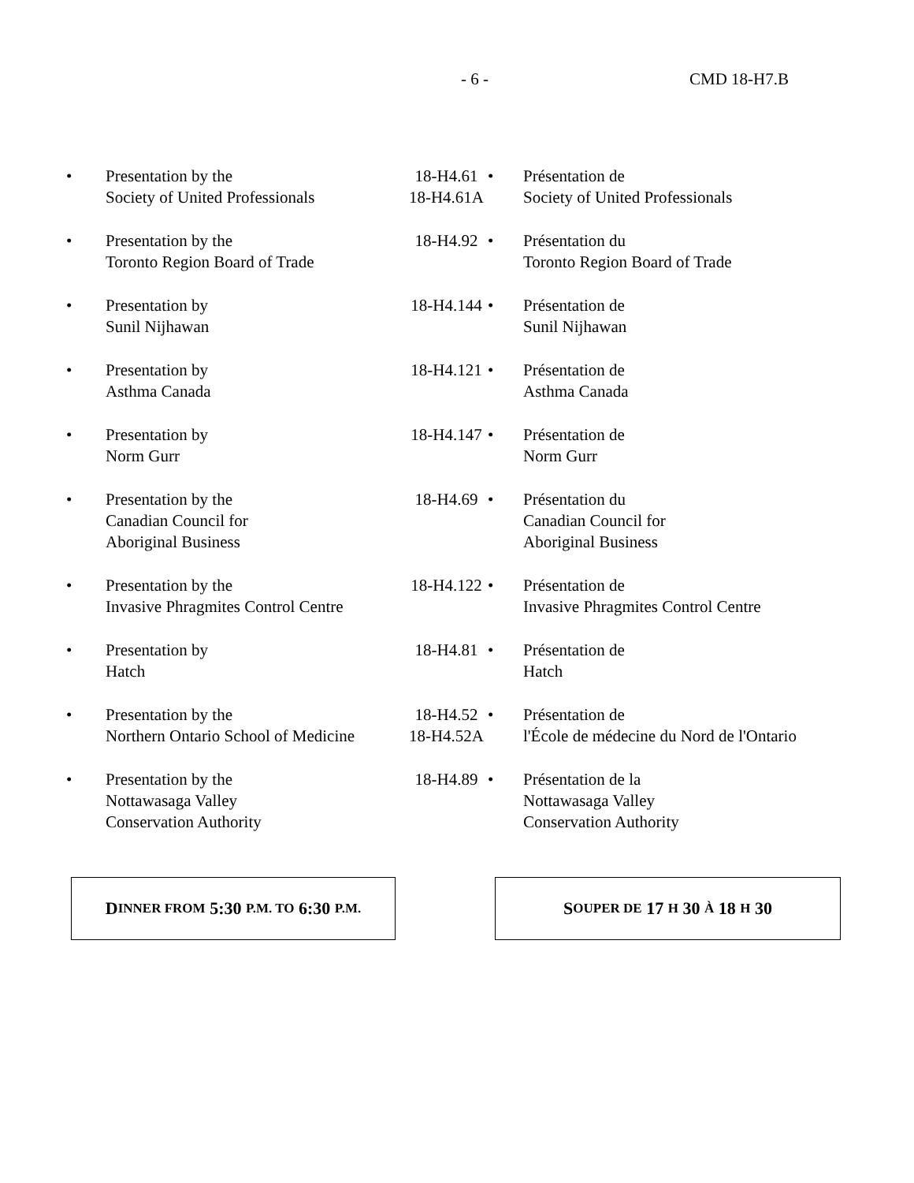- 6 - CMD 18-H7.B
| • | Presentation by the Society of United Professionals | 18-H4.61 18-H4.61A | • | Présentation de Society of United Professionals |
| • | Presentation by the Toronto Region Board of Trade | 18-H4.92 | • | Présentation du Toronto Region Board of Trade |
| • | Presentation by Sunil Nijhawan | 18-H4.144 | • | Présentation de Sunil Nijhawan |
| • | Presentation by Asthma Canada | 18-H4.121 | • | Présentation de Asthma Canada |
| • | Presentation by Norm Gurr | 18-H4.147 | • | Présentation de Norm Gurr |
| • | Presentation by the Canadian Council for Aboriginal Business | 18-H4.69 | • | Présentation du Canadian Council for Aboriginal Business |
| • | Presentation by the Invasive Phragmites Control Centre | 18-H4.122 | • | Présentation de Invasive Phragmites Control Centre |
| • | Presentation by Hatch | 18-H4.81 | • | Présentation de Hatch |
| • | Presentation by the Northern Ontario School of Medicine | 18-H4.52 18-H4.52A | • | Présentation de l'École de médecine du Nord de l'Ontario |
| • | Presentation by the Nottawasaga Valley Conservation Authority | 18-H4.89 | • | Présentation de la Nottawasaga Valley Conservation Authority |
D INNER FROM 5:30 P.M. TO 6:30 P.M.
S OUPER DE 17 H 30 À 18 H 30